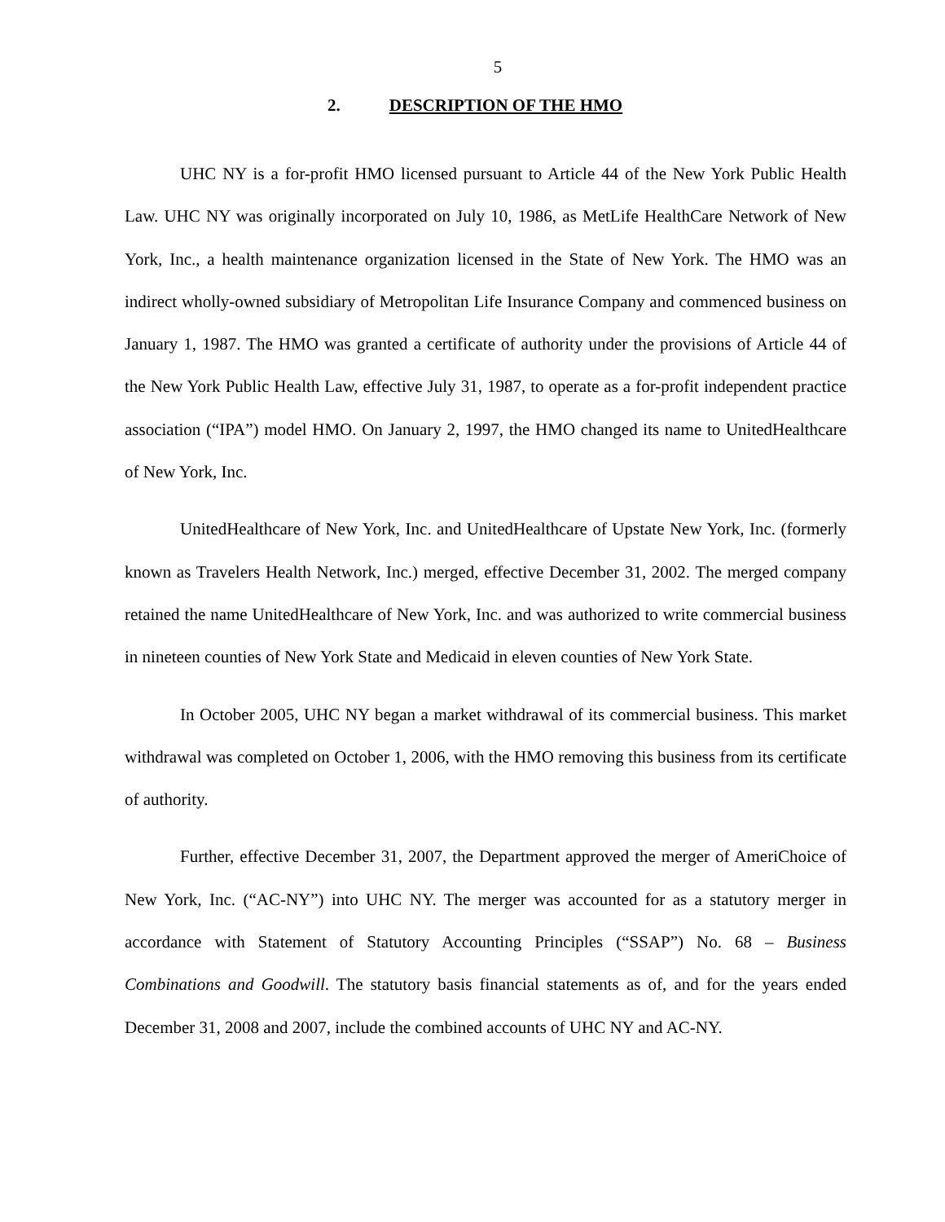5
2. DESCRIPTION OF THE HMO
UHC NY is a for-profit HMO licensed pursuant to Article 44 of the New York Public Health Law. UHC NY was originally incorporated on July 10, 1986, as MetLife HealthCare Network of New York, Inc., a health maintenance organization licensed in the State of New York. The HMO was an indirect wholly-owned subsidiary of Metropolitan Life Insurance Company and commenced business on January 1, 1987. The HMO was granted a certificate of authority under the provisions of Article 44 of the New York Public Health Law, effective July 31, 1987, to operate as a for-profit independent practice association (“IPA”) model HMO. On January 2, 1997, the HMO changed its name to UnitedHealthcare of New York, Inc.
UnitedHealthcare of New York, Inc. and UnitedHealthcare of Upstate New York, Inc. (formerly known as Travelers Health Network, Inc.) merged, effective December 31, 2002. The merged company retained the name UnitedHealthcare of New York, Inc. and was authorized to write commercial business in nineteen counties of New York State and Medicaid in eleven counties of New York State.
In October 2005, UHC NY began a market withdrawal of its commercial business. This market withdrawal was completed on October 1, 2006, with the HMO removing this business from its certificate of authority.
Further, effective December 31, 2007, the Department approved the merger of AmeriChoice of New York, Inc. (“AC-NY”) into UHC NY. The merger was accounted for as a statutory merger in accordance with Statement of Statutory Accounting Principles (“SSAP”) No. 68 – Business Combinations and Goodwill. The statutory basis financial statements as of, and for the years ended December 31, 2008 and 2007, include the combined accounts of UHC NY and AC-NY.